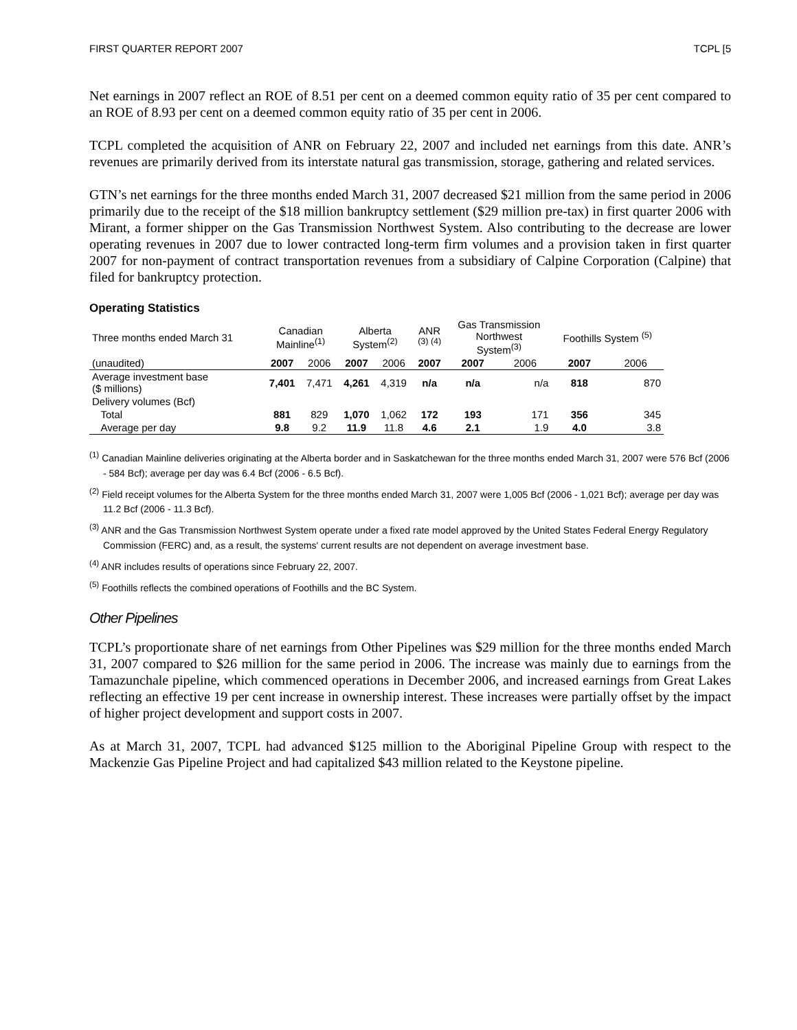FIRST QUARTER REPORT 2007 TCPL [5
Net earnings in 2007 reflect an ROE of 8.51 per cent on a deemed common equity ratio of 35 per cent compared to an ROE of 8.93 per cent on a deemed common equity ratio of 35 per cent in 2006.
TCPL completed the acquisition of ANR on February 22, 2007 and included net earnings from this date. ANR’s revenues are primarily derived from its interstate natural gas transmission, storage, gathering and related services.
GTN’s net earnings for the three months ended March 31, 2007 decreased $21 million from the same period in 2006 primarily due to the receipt of the $18 million bankruptcy settlement ($29 million pre-tax) in first quarter 2006 with Mirant, a former shipper on the Gas Transmission Northwest System. Also contributing to the decrease are lower operating revenues in 2007 due to lower contracted long-term firm volumes and a provision taken in first quarter 2007 for non-payment of contract transportation revenues from a subsidiary of Calpine Corporation (Calpine) that filed for bankruptcy protection.
Operating Statistics
| Three months ended March 31 | Canadian Mainline<sup>(1)</sup> | | Alberta System<sup>(2)</sup> | | ANR <sup>(3) (4)</sup> | Gas Transmission Northwest System<sup>(3)</sup> | | Foothills System <sup>(5)</sup> | |
| --- | --- | --- | --- | --- | --- | --- | --- | --- | --- |
| (unaudited) | 2007 | 2006 | 2007 | 2006 | 2007 | 2007 | 2006 | 2007 | 2006 |
| Average investment base ($ millions) | 7,401 | 7,471 | 4,261 | 4,319 | n/a | n/a | n/a | 818 | 870 |
| Delivery volumes (Bcf) | | | | | | | | | |
| Total | 881 | 829 | 1,070 | 1,062 | 172 | 193 | 171 | 356 | 345 |
| Average per day | 9.8 | 9.2 | 11.9 | 11.8 | 4.6 | 2.1 | 1.9 | 4.0 | 3.8 |
<sup>(1)</sup> Canadian Mainline deliveries originating at the Alberta border and in Saskatchewan for the three months ended March 31, 2007 were 576 Bcf (2006 - 584 Bcf); average per day was 6.4 Bcf (2006 - 6.5 Bcf).
<sup>(2)</sup> Field receipt volumes for the Alberta System for the three months ended March 31, 2007 were 1,005 Bcf (2006 - 1,021 Bcf); average per day was 11.2 Bcf (2006 - 11.3 Bcf).
<sup>(3)</sup> ANR and the Gas Transmission Northwest System operate under a fixed rate model approved by the United States Federal Energy Regulatory Commission (FERC) and, as a result, the systems' current results are not dependent on average investment base.
<sup>(4)</sup> ANR includes results of operations since February 22, 2007.
<sup>(5)</sup> Foothills reflects the combined operations of Foothills and the BC System.
Other Pipelines
TCPL’s proportionate share of net earnings from Other Pipelines was $29 million for the three months ended March 31, 2007 compared to $26 million for the same period in 2006. The increase was mainly due to earnings from the Tamazunchale pipeline, which commenced operations in December 2006, and increased earnings from Great Lakes reflecting an effective 19 per cent increase in ownership interest. These increases were partially offset by the impact of higher project development and support costs in 2007.
As at March 31, 2007, TCPL had advanced $125 million to the Aboriginal Pipeline Group with respect to the Mackenzie Gas Pipeline Project and had capitalized $43 million related to the Keystone pipeline.